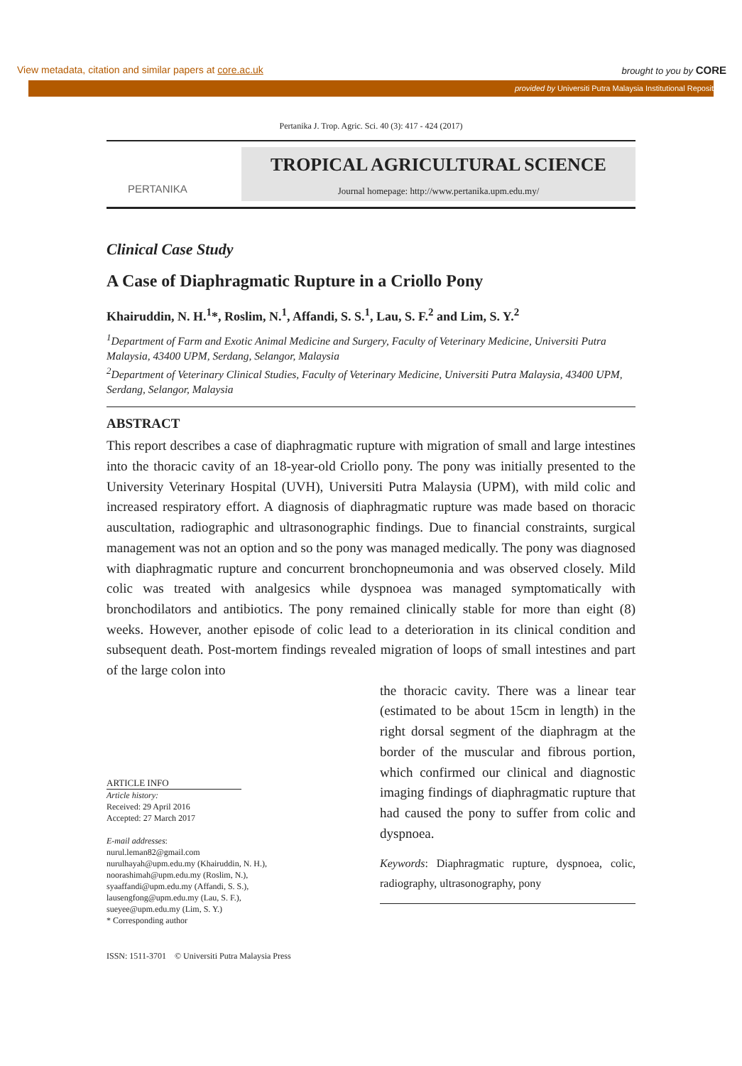View metadata, citation and similar papers at core.ac.uk brought to you by CORE
provided by Universiti Putra Malaysia Institutional Reposit
Pertanika J. Trop. Agric. Sci. 40 (3): 417 - 424 (2017)
PERTANIKA
TROPICAL AGRICULTURAL SCIENCE
Journal homepage: http://www.pertanika.upm.edu.my/
Clinical Case Study
A Case of Diaphragmatic Rupture in a Criollo Pony
Khairuddin, N. H.<sup>1</sup>*, Roslim, N.<sup>1</sup>, Affandi, S. S.<sup>1</sup>, Lau, S. F.<sup>2</sup> and Lim, S. Y.<sup>2</sup>
<sup>1</sup> Department of Farm and Exotic Animal Medicine and Surgery, Faculty of Veterinary Medicine, Universiti Putra Malaysia, 43400 UPM, Serdang, Selangor, Malaysia
<sup>2</sup> Department of Veterinary Clinical Studies, Faculty of Veterinary Medicine, Universiti Putra Malaysia, 43400 UPM, Serdang, Selangor, Malaysia
ABSTRACT
This report describes a case of diaphragmatic rupture with migration of small and large intestines into the thoracic cavity of an 18-year-old Criollo pony. The pony was initially presented to the University Veterinary Hospital (UVH), Universiti Putra Malaysia (UPM), with mild colic and increased respiratory effort. A diagnosis of diaphragmatic rupture was made based on thoracic auscultation, radiographic and ultrasonographic findings. Due to financial constraints, surgical management was not an option and so the pony was managed medically. The pony was diagnosed with diaphragmatic rupture and concurrent bronchopneumonia and was observed closely. Mild colic was treated with analgesics while dyspnoea was managed symptomatically with bronchodilators and antibiotics. The pony remained clinically stable for more than eight (8) weeks. However, another episode of colic lead to a deterioration in its clinical condition and subsequent death. Post-mortem findings revealed migration of loops of small intestines and part of the large colon into
ARTICLE INFO
Article history:
Received: 29 April 2016
Accepted: 27 March 2017
E-mail addresses:
nurul.leman82@gmail.com
nurulhayah@upm.edu.my (Khairuddin, N. H.),
noorashimah@upm.edu.my (Roslim, N.),
syaaffandi@upm.edu.my (Affandi, S. S.),
lausengfong@upm.edu.my (Lau, S. F.),
sueyee@upm.edu.my (Lim, S. Y.)
* Corresponding author
ISSN: 1511-3701 © Universiti Putra Malaysia Press
the thoracic cavity. There was a linear tear (estimated to be about 15cm in length) in the right dorsal segment of the diaphragm at the border of the muscular and fibrous portion, which confirmed our clinical and diagnostic imaging findings of diaphragmatic rupture that had caused the pony to suffer from colic and dyspnoea.
Keywords: Diaphragmatic rupture, dyspnoea, colic, radiography, ultrasonography, pony